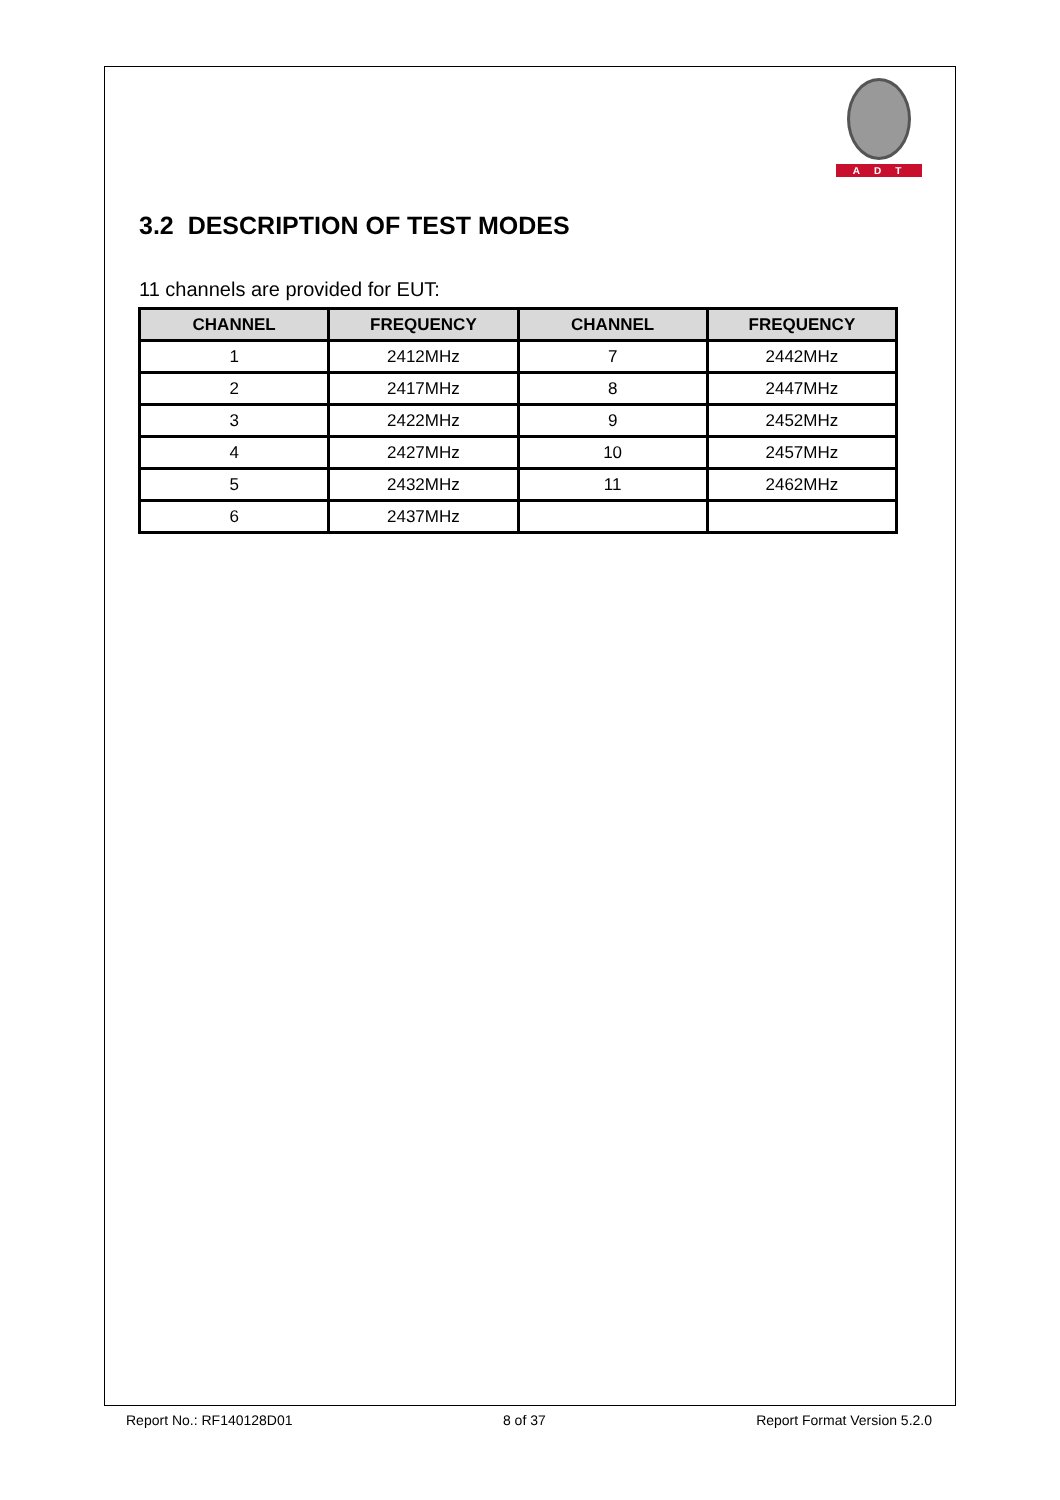ADT
3.2 DESCRIPTION OF TEST MODES
11 channels are provided for EUT:
| CHANNEL | FREQUENCY | CHANNEL | FREQUENCY |
| --- | --- | --- | --- |
| 1 | 2412MHz | 7 | 2442MHz |
| 2 | 2417MHz | 8 | 2447MHz |
| 3 | 2422MHz | 9 | 2452MHz |
| 4 | 2427MHz | 10 | 2457MHz |
| 5 | 2432MHz | 11 | 2462MHz |
| 6 | 2437MHz | | |
Report No.: RF140128D01 8 of 37 Report Format Version 5.2.0